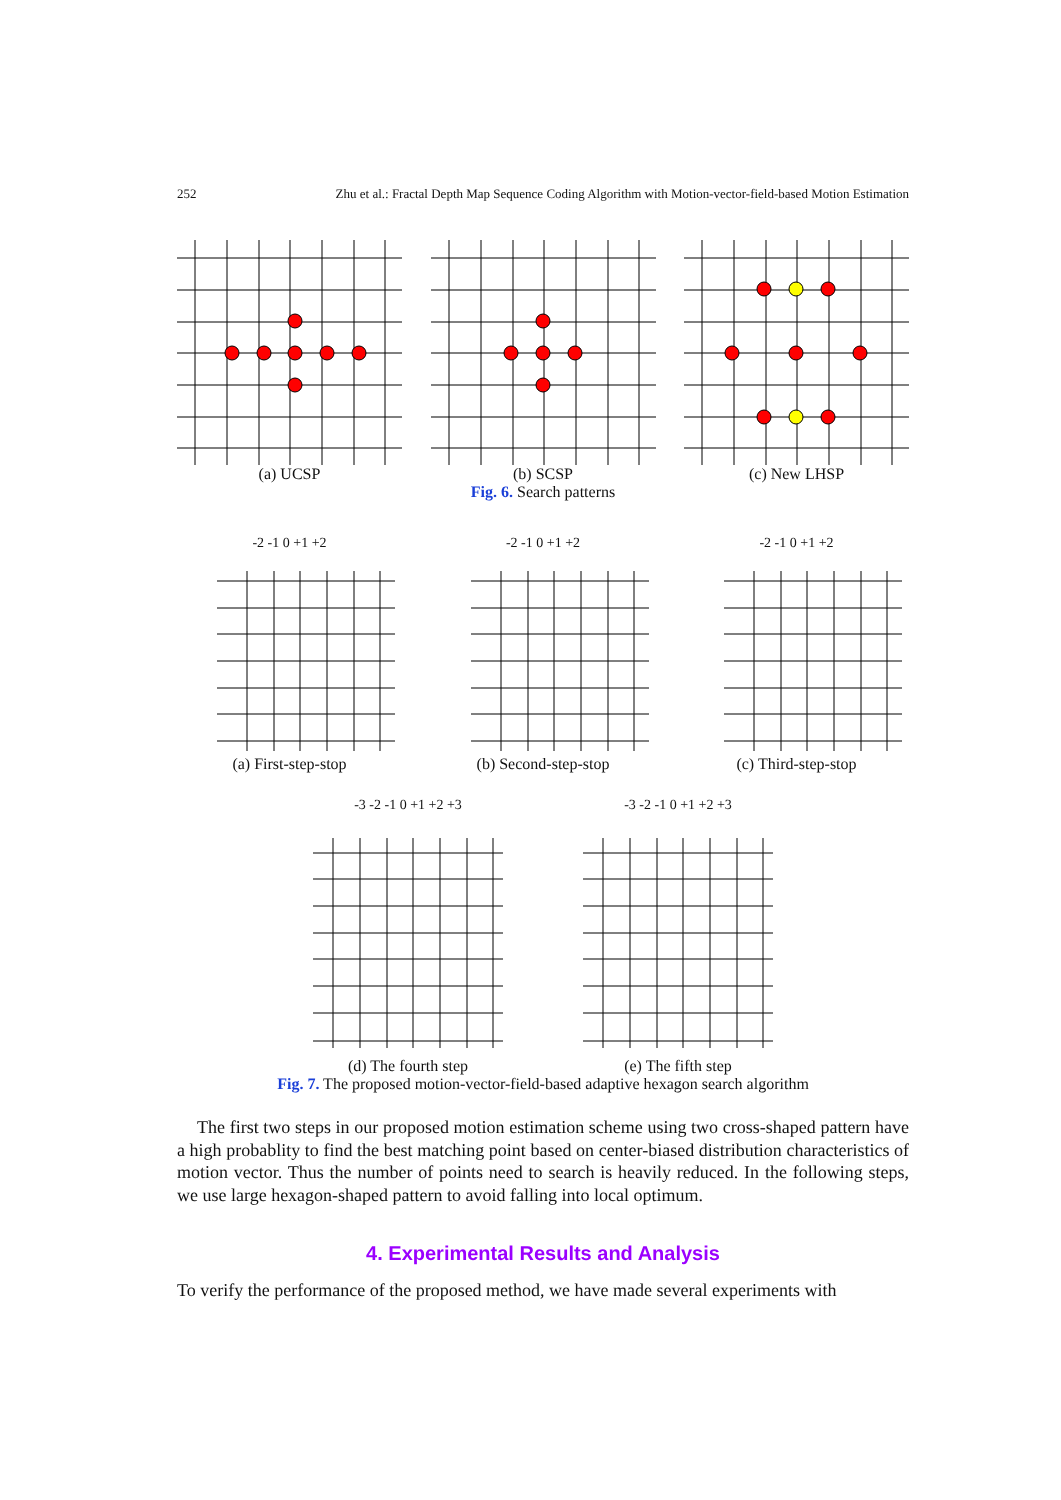252 Zhu et al.: Fractal Depth Map Sequence Coding Algorithm with Motion-vector-field-based Motion Estimation
(a) UCSP (b) SCSP (c) New LHSP
Fig. 6. Search patterns
-2 -1 0 +1 +2 -2 -1 0 +1 +2 -2 -1 0 +1 +2
(a) First-step-stop (b) Second-step-stop (c) Third-step-stop
-3 -2 -1 0 +1 +2 +3 -3 -2 -1 0 +1 +2 +3
(d) The fourth step (e) The fifth step
Fig. 7. The proposed motion-vector-field-based adaptive hexagon search algorithm
The first two steps in our proposed motion estimation scheme using two cross-shaped pattern have a high probablity to find the best matching point based on center-biased distribution characteristics of motion vector. Thus the number of points need to search is heavily reduced. In the following steps, we use large hexagon-shaped pattern to avoid falling into local optimum.
4. Experimental Results and Analysis
To verify the performance of the proposed method, we have made several experiments with